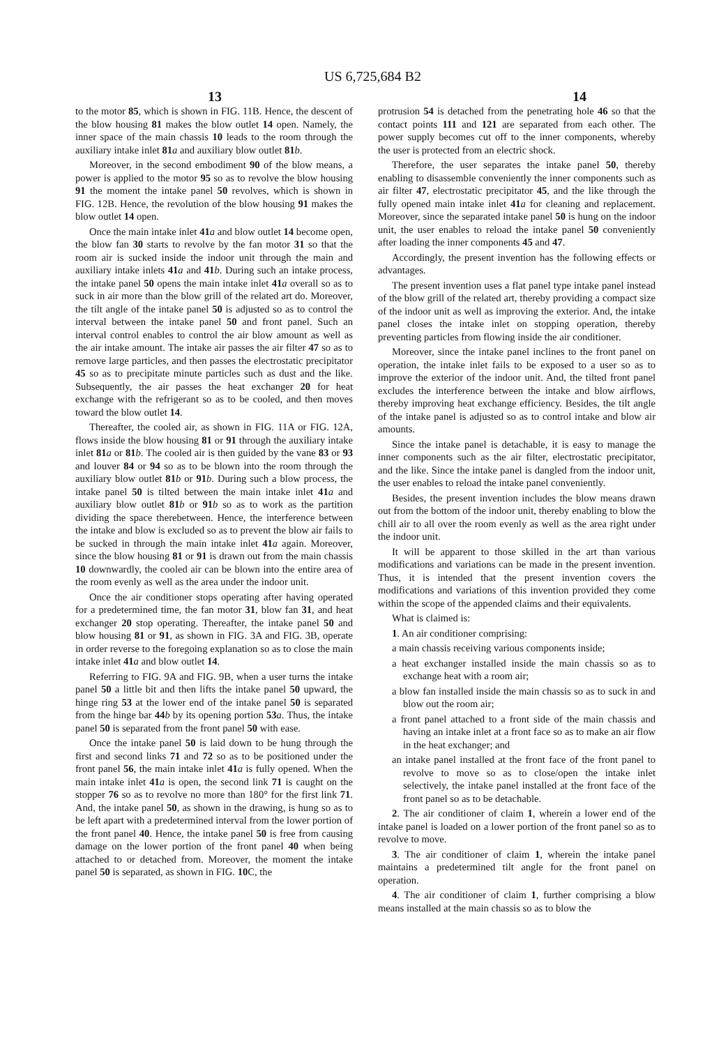US 6,725,684 B2
13 14
to the motor 85, which is shown in FIG. 11B. Hence, the descent of the blow housing 81 makes the blow outlet 14 open. Namely, the inner space of the main chassis 10 leads to the room through the auxiliary intake inlet 81 a and auxiliary blow outlet 81 b.
Moreover, in the second embodiment 90 of the blow means, a power is applied to the motor 95 so as to revolve the blow housing 91 the moment the intake panel 50 revolves, which is shown in FIG. 12B. Hence, the revolution of the blow housing 91 makes the blow outlet 14 open.
Once the main intake inlet 41 a and blow outlet 14 become open, the blow fan 30 starts to revolve by the fan motor 31 so that the room air is sucked inside the indoor unit through the main and auxiliary intake inlets 41 a and 41 b. During such an intake process, the intake panel 50 opens the main intake inlet 41 a overall so as to suck in air more than the blow grill of the related art do. Moreover, the tilt angle of the intake panel 50 is adjusted so as to control the interval between the intake panel 50 and front panel. Such an interval control enables to control the air blow amount as well as the air intake amount. The intake air passes the air filter 47 so as to remove large particles, and then passes the electrostatic precipitator 45 so as to precipitate minute particles such as dust and the like. Subsequently, the air passes the heat exchanger 20 for heat exchange with the refrigerant so as to be cooled, and then moves toward the blow outlet 14.
Thereafter, the cooled air, as shown in FIG. 11A or FIG. 12A, flows inside the blow housing 81 or 91 through the auxiliary intake inlet 81 a or 81 b. The cooled air is then guided by the vane 83 or 93 and louver 84 or 94 so as to be blown into the room through the auxiliary blow outlet 81 b or 91 b. During such a blow process, the intake panel 50 is tilted between the main intake inlet 41 a and auxiliary blow outlet 81 b or 91 b so as to work as the partition dividing the space therebetween. Hence, the interference between the intake and blow is excluded so as to prevent the blow air fails to be sucked in through the main intake inlet 41 a again. Moreover, since the blow housing 81 or 91 is drawn out from the main chassis 10 downwardly, the cooled air can be blown into the entire area of the room evenly as well as the area under the indoor unit.
Once the air conditioner stops operating after having operated for a predetermined time, the fan motor 31, blow fan 31, and heat exchanger 20 stop operating. Thereafter, the intake panel 50 and blow housing 81 or 91, as shown in FIG. 3A and FIG. 3B, operate in order reverse to the foregoing explanation so as to close the main intake inlet 41 a and blow outlet 14.
Referring to FIG. 9A and FIG. 9B, when a user turns the intake panel 50 a little bit and then lifts the intake panel 50 upward, the hinge ring 53 at the lower end of the intake panel 50 is separated from the hinge bar 44 b by its opening portion 53 a. Thus, the intake panel 50 is separated from the front panel 50 with ease.
Once the intake panel 50 is laid down to be hung through the first and second links 71 and 72 so as to be positioned under the front panel 56, the main intake inlet 41 a is fully opened. When the main intake inlet 41 a is open, the second link 71 is caught on the stopper 76 so as to revolve no more than 180° for the first link 71. And, the intake panel 50, as shown in the drawing, is hung so as to be left apart with a predetermined interval from the lower portion of the front panel 40. Hence, the intake panel 50 is free from causing damage on the lower portion of the front panel 40 when being attached to or detached from. Moreover, the moment the intake panel 50 is separated, as shown in FIG. 10 C, the
protrusion 54 is detached from the penetrating hole 46 so that the contact points 111 and 121 are separated from each other. The power supply becomes cut off to the inner components, whereby the user is protected from an electric shock.
Therefore, the user separates the intake panel 50, thereby enabling to disassemble conveniently the inner components such as air filter 47, electrostatic precipitator 45, and the like through the fully opened main intake inlet 41 a for cleaning and replacement. Moreover, since the separated intake panel 50 is hung on the indoor unit, the user enables to reload the intake panel 50 conveniently after loading the inner components 45 and 47.
Accordingly, the present invention has the following effects or advantages.
The present invention uses a flat panel type intake panel instead of the blow grill of the related art, thereby providing a compact size of the indoor unit as well as improving the exterior. And, the intake panel closes the intake inlet on stopping operation, thereby preventing particles from flowing inside the air conditioner.
Moreover, since the intake panel inclines to the front panel on operation, the intake inlet fails to be exposed to a user so as to improve the exterior of the indoor unit. And, the tilted front panel excludes the interference between the intake and blow airflows, thereby improving heat exchange efficiency. Besides, the tilt angle of the intake panel is adjusted so as to control intake and blow air amounts.
Since the intake panel is detachable, it is easy to manage the inner components such as the air filter, electrostatic precipitator, and the like. Since the intake panel is dangled from the indoor unit, the user enables to reload the intake panel conveniently.
Besides, the present invention includes the blow means drawn out from the bottom of the indoor unit, thereby enabling to blow the chill air to all over the room evenly as well as the area right under the indoor unit.
It will be apparent to those skilled in the art than various modifications and variations can be made in the present invention. Thus, it is intended that the present invention covers the modifications and variations of this invention provided they come within the scope of the appended claims and their equivalents.
What is claimed is:
1. An air conditioner comprising:
a main chassis receiving various components inside;
a heat exchanger installed inside the main chassis so as to exchange heat with a room air;
a blow fan installed inside the main chassis so as to suck in and blow out the room air;
a front panel attached to a front side of the main chassis and having an intake inlet at a front face so as to make an air flow in the heat exchanger; and
an intake panel installed at the front face of the front panel to revolve to move so as to close/open the intake inlet selectively, the intake panel installed at the front face of the front panel so as to be detachable.
2. The air conditioner of claim 1, wherein a lower end of the intake panel is loaded on a lower portion of the front panel so as to revolve to move.
3. The air conditioner of claim 1, wherein the intake panel maintains a predetermined tilt angle for the front panel on operation.
4. The air conditioner of claim 1, further comprising a blow means installed at the main chassis so as to blow the